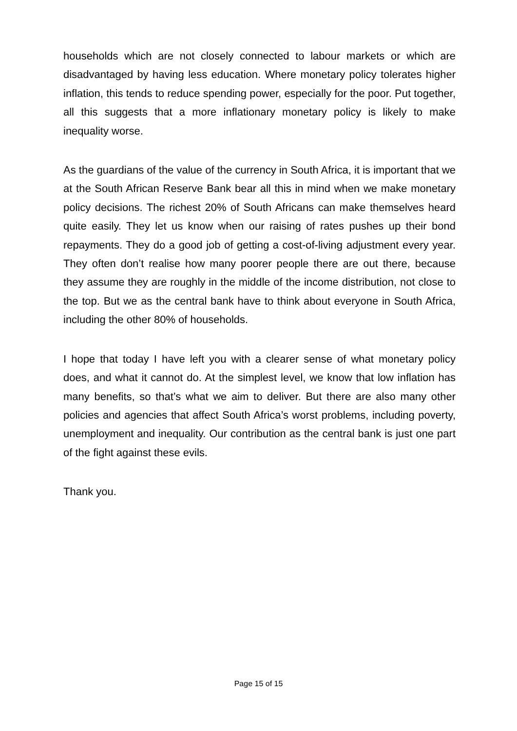households which are not closely connected to labour markets or which are disadvantaged by having less education. Where monetary policy tolerates higher inflation, this tends to reduce spending power, especially for the poor. Put together, all this suggests that a more inflationary monetary policy is likely to make inequality worse.
As the guardians of the value of the currency in South Africa, it is important that we at the South African Reserve Bank bear all this in mind when we make monetary policy decisions. The richest 20% of South Africans can make themselves heard quite easily. They let us know when our raising of rates pushes up their bond repayments. They do a good job of getting a cost-of-living adjustment every year. They often don’t realise how many poorer people there are out there, because they assume they are roughly in the middle of the income distribution, not close to the top. But we as the central bank have to think about everyone in South Africa, including the other 80% of households.
I hope that today I have left you with a clearer sense of what monetary policy does, and what it cannot do. At the simplest level, we know that low inflation has many benefits, so that’s what we aim to deliver. But there are also many other policies and agencies that affect South Africa’s worst problems, including poverty, unemployment and inequality. Our contribution as the central bank is just one part of the fight against these evils.
Thank you.
Page 15 of 15